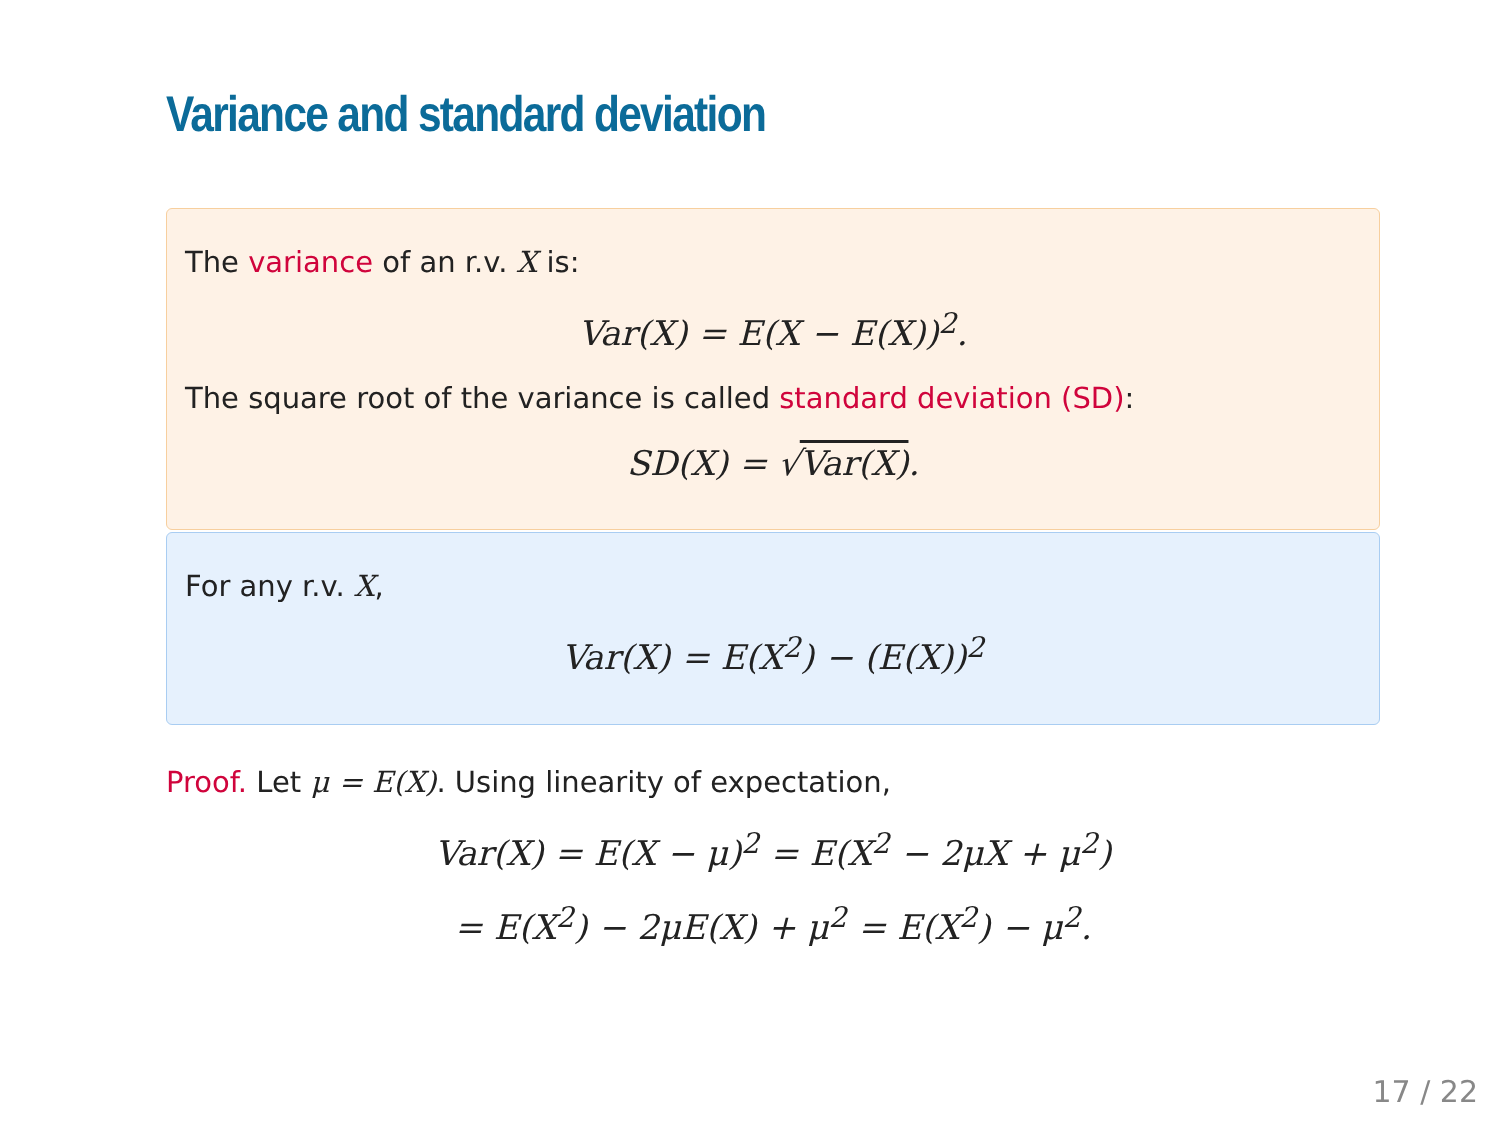Variance and standard deviation
The variance of an r.v. X is:
Var(X) = E(X − E(X))<sup>2</sup>.
The square root of the variance is called standard deviation (SD):
SD(X) = √Var(X).
For any r.v. X,
Var(X) = E(X<sup>2</sup>) − (E(X))<sup>2</sup>
Proof. Let μ = E(X). Using linearity of expectation,
Var(X) = E(X − μ)<sup>2</sup> = E(X<sup>2</sup> − 2μX + μ<sup>2</sup>)
= E(X<sup>2</sup>) − 2μE(X) + μ<sup>2</sup> = E(X<sup>2</sup>) − μ<sup>2</sup>.
17 / 22